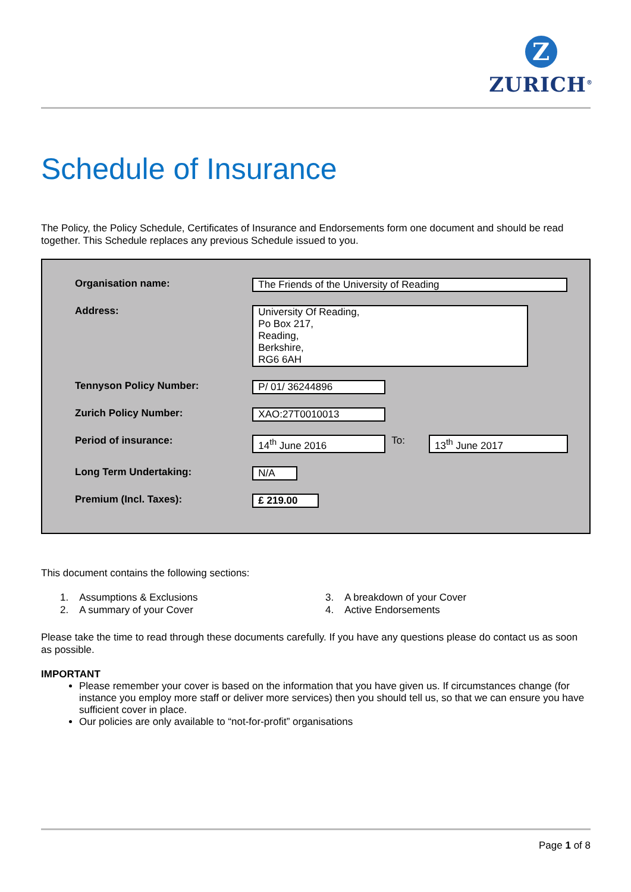Z
ZURICH<sup>®</sup>
Schedule of Insurance
The Policy, the Policy Schedule, Certificates of Insurance and Endorsements form one document and should be read together. This Schedule replaces any previous Schedule issued to you.
| Organisation name: | The Friends of the University of Reading | | |
| Address: | University Of Reading, Po Box 217, Reading, Berkshire, RG6 6AH | | |
| Tennyson Policy Number: | P/ 01/ 36244896 | | |
| Zurich Policy Number: | XAO:27T0010013 | | |
| Period of insurance: | 14<sup>th</sup> June 2016 | To: | 13<sup>th</sup> June 2017 |
| Long Term Undertaking: | N/A | | |
| Premium (Incl. Taxes): | £ 219.00 | | |
This document contains the following sections:
1. Assumptions & Exclusions
2. A summary of your Cover
3. A breakdown of your Cover
4. Active Endorsements
Please take the time to read through these documents carefully. If you have any questions please do contact us as soon as possible.
IMPORTANT
Please remember your cover is based on the information that you have given us. If circumstances change (for instance you employ more staff or deliver more services) then you should tell us, so that we can ensure you have sufficient cover in place.
Our policies are only available to “not-for-profit” organisations
Page 1 of 8